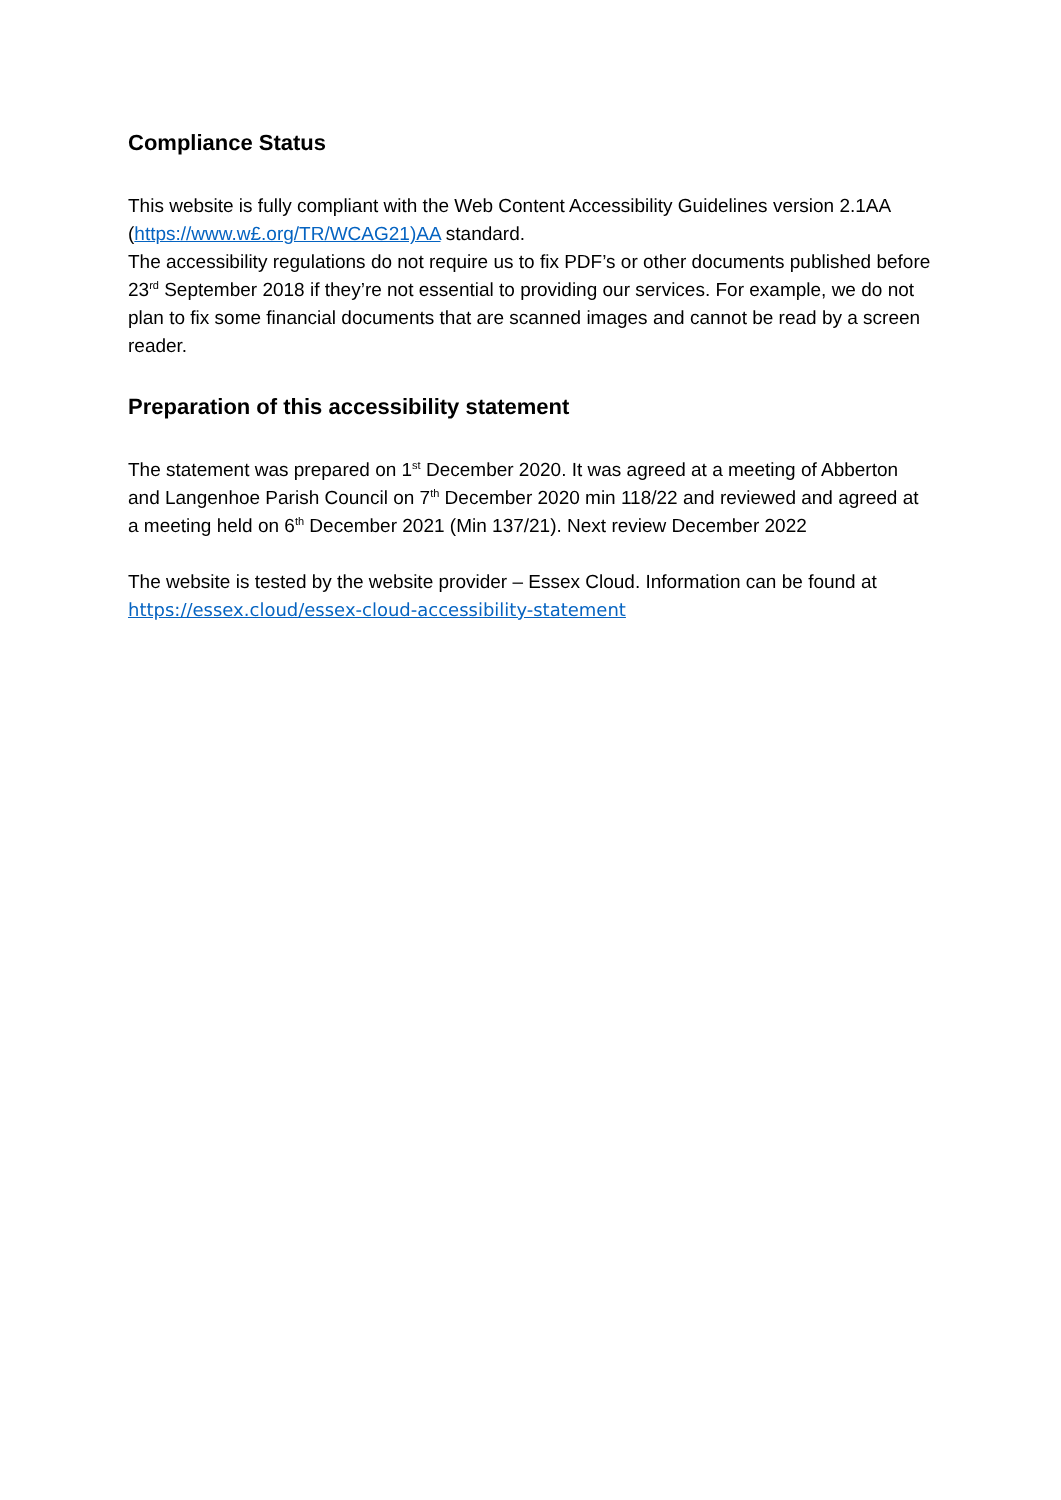Compliance Status
This website is fully compliant with the Web Content Accessibility Guidelines version 2.1AA (https://www.w£.org/TR/WCAG21)AA standard.
The accessibility regulations do not require us to fix PDF’s or other documents published before 23<sup>rd</sup> September 2018 if they’re not essential to providing our services. For example, we do not plan to fix some financial documents that are scanned images and cannot be read by a screen reader.
Preparation of this accessibility statement
The statement was prepared on 1<sup>st</sup> December 2020. It was agreed at a meeting of Abberton and Langenhoe Parish Council on 7<sup>th</sup> December 2020 min 118/22 and reviewed and agreed at a meeting held on 6<sup>th</sup> December 2021 (Min 137/21). Next review December 2022
The website is tested by the website provider – Essex Cloud. Information can be found at
https://essex.cloud/essex-cloud-accessibility-statement